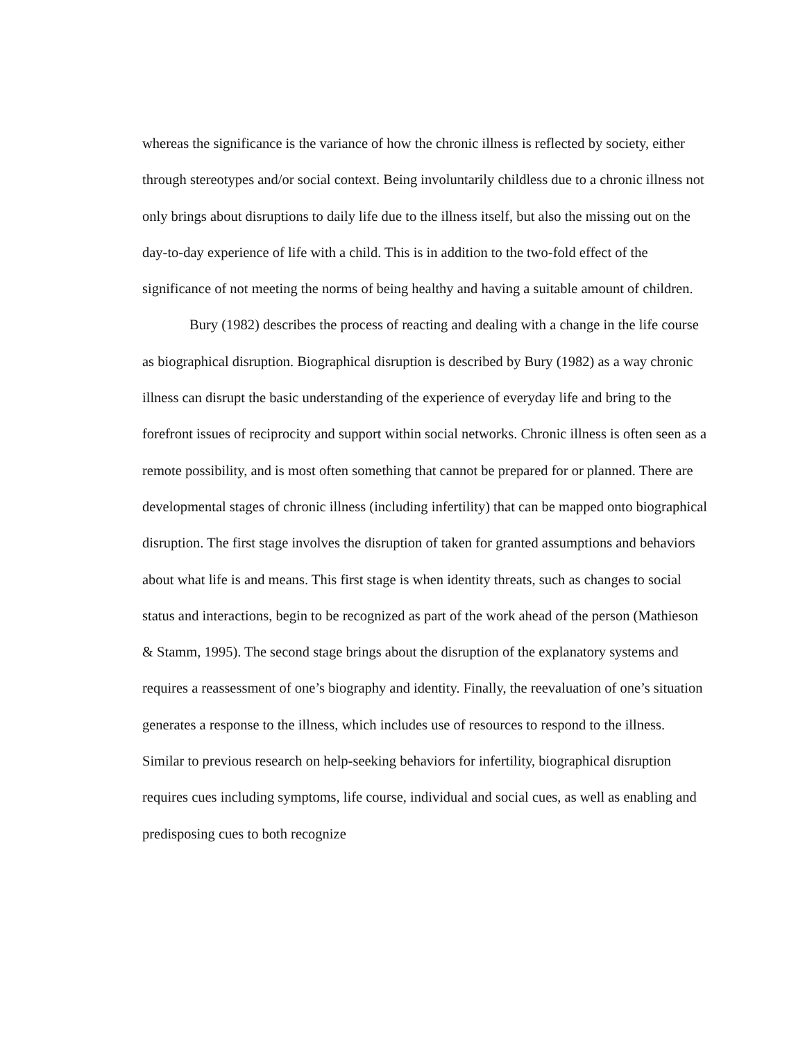whereas the significance is the variance of how the chronic illness is reflected by society, either through stereotypes and/or social context. Being involuntarily childless due to a chronic illness not only brings about disruptions to daily life due to the illness itself, but also the missing out on the day-to-day experience of life with a child. This is in addition to the two-fold effect of the significance of not meeting the norms of being healthy and having a suitable amount of children.
Bury (1982) describes the process of reacting and dealing with a change in the life course as biographical disruption. Biographical disruption is described by Bury (1982) as a way chronic illness can disrupt the basic understanding of the experience of everyday life and bring to the forefront issues of reciprocity and support within social networks. Chronic illness is often seen as a remote possibility, and is most often something that cannot be prepared for or planned. There are developmental stages of chronic illness (including infertility) that can be mapped onto biographical disruption. The first stage involves the disruption of taken for granted assumptions and behaviors about what life is and means. This first stage is when identity threats, such as changes to social status and interactions, begin to be recognized as part of the work ahead of the person (Mathieson & Stamm, 1995). The second stage brings about the disruption of the explanatory systems and requires a reassessment of one’s biography and identity. Finally, the reevaluation of one’s situation generates a response to the illness, which includes use of resources to respond to the illness. Similar to previous research on help-seeking behaviors for infertility, biographical disruption requires cues including symptoms, life course, individual and social cues, as well as enabling and predisposing cues to both recognize